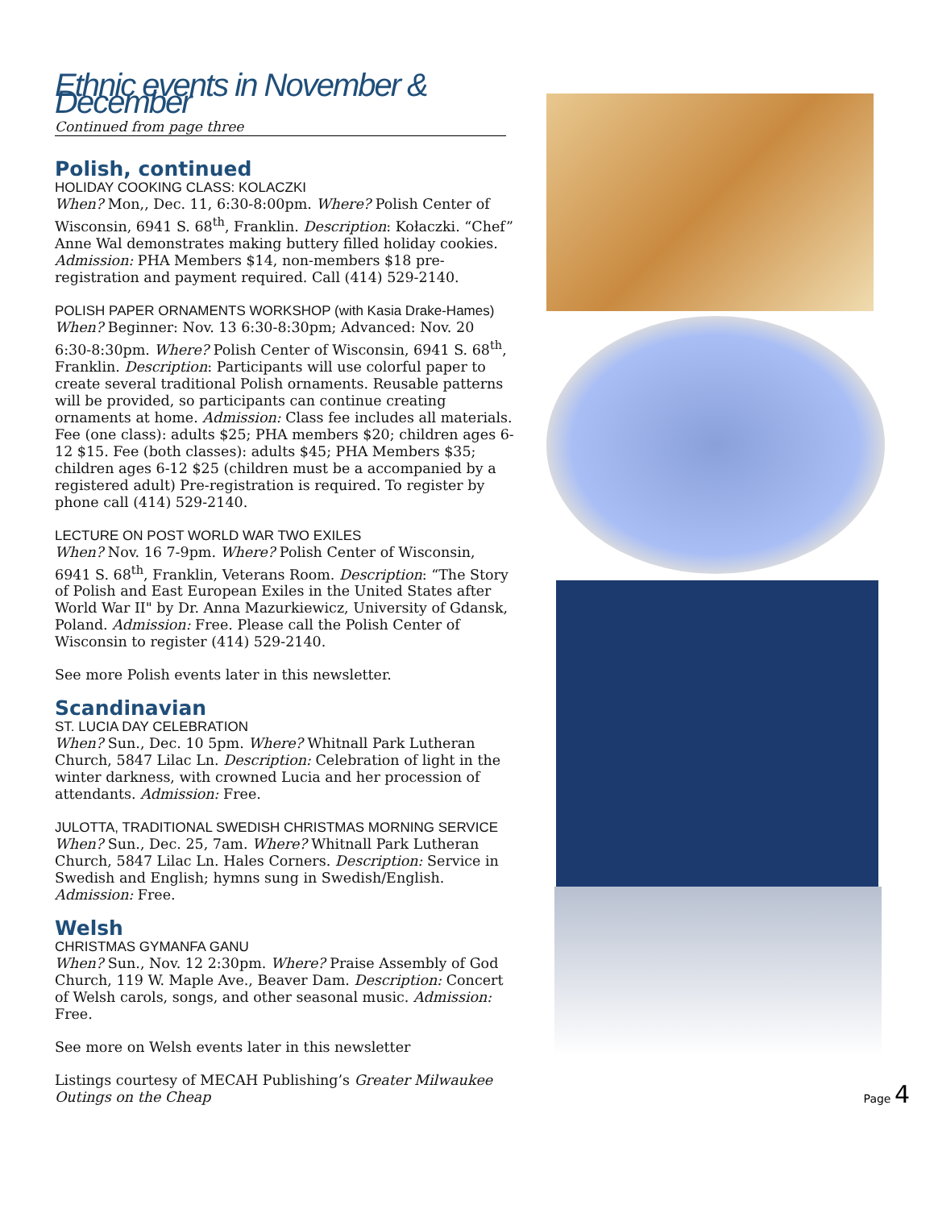Ethnic events in November & December
Continued from page three
Polish, continued
HOLIDAY COOKING CLASS: KOLACZKI
When? Mon,, Dec. 11, 6:30-8:00pm. Where? Polish Center of Wisconsin, 6941 S. 68<sup>th</sup>, Franklin. Description: Kołaczki. “Chef” Anne Wal demonstrates making buttery filled holiday cookies. Admission: PHA Members $14, non-members $18 pre-registration and payment required. Call (414) 529-2140.
POLISH PAPER ORNAMENTS WORKSHOP (with Kasia Drake-Hames)
When? Beginner: Nov. 13 6:30-8:30pm; Advanced: Nov. 20 6:30-8:30pm. Where? Polish Center of Wisconsin, 6941 S. 68<sup>th</sup>, Franklin. Description: Participants will use colorful paper to create several traditional Polish ornaments. Reusable patterns will be provided, so participants can continue creating ornaments at home. Admission: Class fee includes all materials. Fee (one class): adults $25; PHA members $20; children ages 6-12 $15. Fee (both classes): adults $45; PHA Members $35; children ages 6-12 $25 (children must be a accompanied by a registered adult) Pre-registration is required. To register by phone call (414) 529-2140.
LECTURE ON POST WORLD WAR TWO EXILES
When? Nov. 16 7-9pm. Where? Polish Center of Wisconsin, 6941 S. 68<sup>th</sup>, Franklin, Veterans Room. Description: “The Story of Polish and East European Exiles in the United States after World War II" by Dr. Anna Mazurkiewicz, University of Gdansk, Poland. Admission: Free. Please call the Polish Center of Wisconsin to register (414) 529-2140.
See more Polish events later in this newsletter.
Scandinavian
ST. LUCIA DAY CELEBRATION
When? Sun., Dec. 10 5pm. Where? Whitnall Park Lutheran Church, 5847 Lilac Ln. Description: Celebration of light in the winter darkness, with crowned Lucia and her procession of attendants. Admission: Free.
JULOTTA, TRADITIONAL SWEDISH CHRISTMAS MORNING SERVICE
When? Sun., Dec. 25, 7am. Where? Whitnall Park Lutheran Church, 5847 Lilac Ln. Hales Corners. Description: Service in Swedish and English; hymns sung in Swedish/English. Admission: Free.
Welsh
CHRISTMAS GYMANFA GANU
When? Sun., Nov. 12 2:30pm. Where? Praise Assembly of God Church, 119 W. Maple Ave., Beaver Dam. Description: Concert of Welsh carols, songs, and other seasonal music. Admission: Free.
See more on Welsh events later in this newsletter
Listings courtesy of MECAH Publishing’s Greater Milwaukee Outings on the Cheap
Page 4